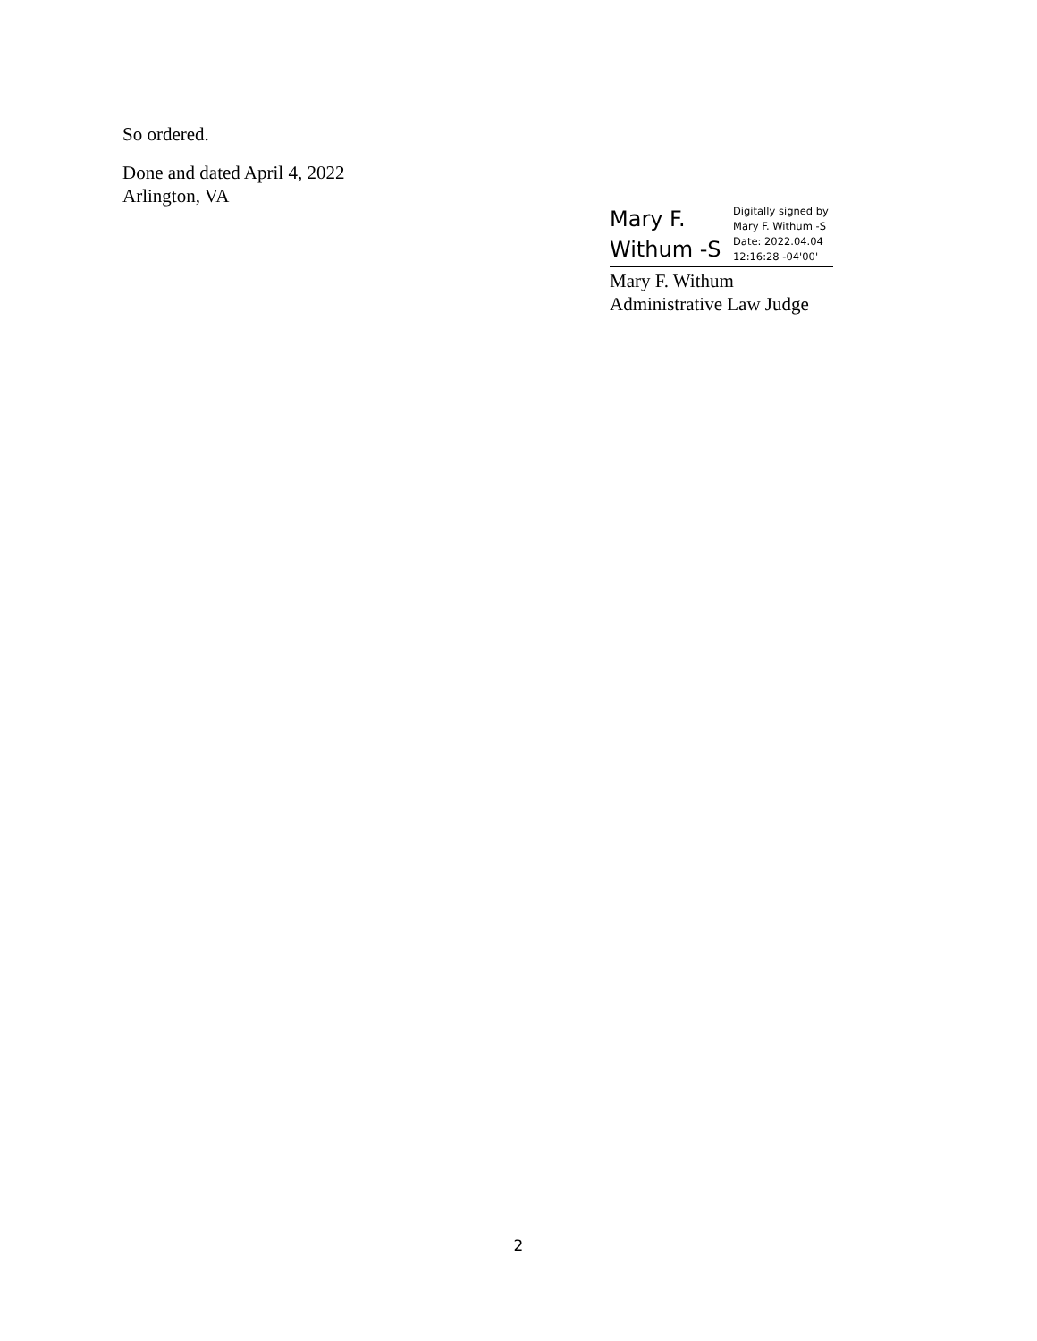So ordered.
Done and dated April 4, 2022
Arlington, VA
Mary F.
Withum -S
Digitally signed by
Mary F. Withum -S
Date: 2022.04.04
12:16:28 -04'00'
Mary F. Withum
Administrative Law Judge
2